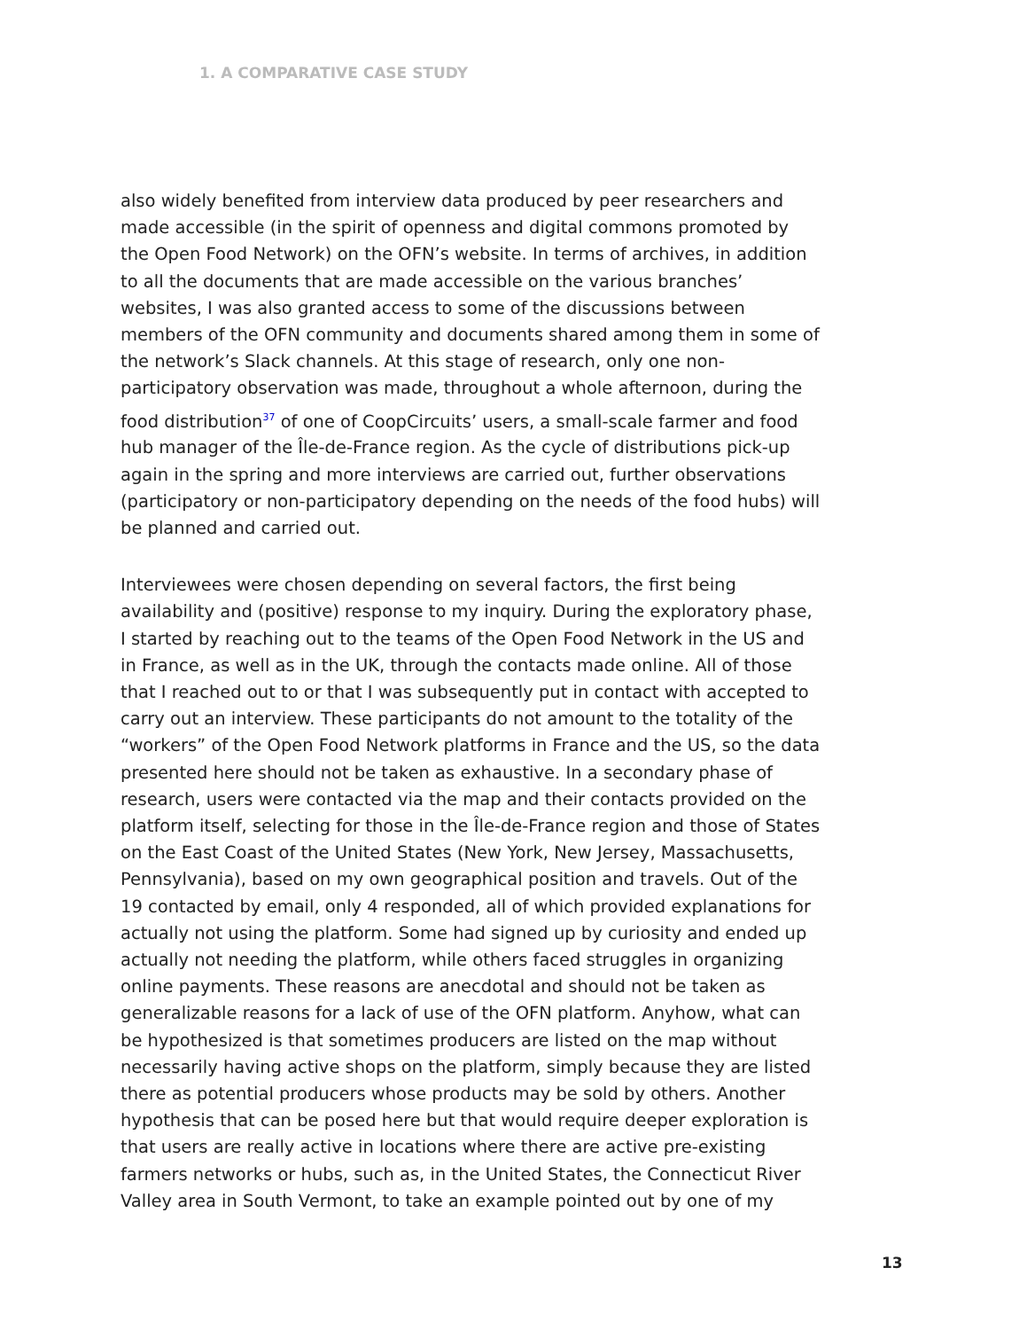1. A COMPARATIVE CASE STUDY
also widely benefited from interview data produced by peer researchers and made accessible (in the spirit of openness and digital commons promoted by the Open Food Network) on the OFN’s website. In terms of archives, in addition to all the documents that are made accessible on the various branches’ websites, I was also granted access to some of the discussions between members of the OFN community and documents shared among them in some of the network’s Slack channels. At this stage of research, only one non-participatory observation was made, throughout a whole afternoon, during the food distribution<sup>37</sup> of one of CoopCircuits’ users, a small-scale farmer and food hub manager of the Île-de-France region. As the cycle of distributions pick-up again in the spring and more interviews are carried out, further observations (participatory or non-participatory depending on the needs of the food hubs) will be planned and carried out.
Interviewees were chosen depending on several factors, the first being availability and (positive) response to my inquiry. During the exploratory phase, I started by reaching out to the teams of the Open Food Network in the US and in France, as well as in the UK, through the contacts made online. All of those that I reached out to or that I was subsequently put in contact with accepted to carry out an interview. These participants do not amount to the totality of the “workers” of the Open Food Network platforms in France and the US, so the data presented here should not be taken as exhaustive. In a secondary phase of research, users were contacted via the map and their contacts provided on the platform itself, selecting for those in the Île-de-France region and those of States on the East Coast of the United States (New York, New Jersey, Massachusetts, Pennsylvania), based on my own geographical position and travels. Out of the 19 contacted by email, only 4 responded, all of which provided explanations for actually not using the platform. Some had signed up by curiosity and ended up actually not needing the platform, while others faced struggles in organizing online payments. These reasons are anecdotal and should not be taken as generalizable reasons for a lack of use of the OFN platform. Anyhow, what can be hypothesized is that sometimes producers are listed on the map without necessarily having active shops on the platform, simply because they are listed there as potential producers whose products may be sold by others. Another hypothesis that can be posed here but that would require deeper exploration is that users are really active in locations where there are active pre-existing farmers networks or hubs, such as, in the United States, the Connecticut River Valley area in South Vermont, to take an example pointed out by one of my
13